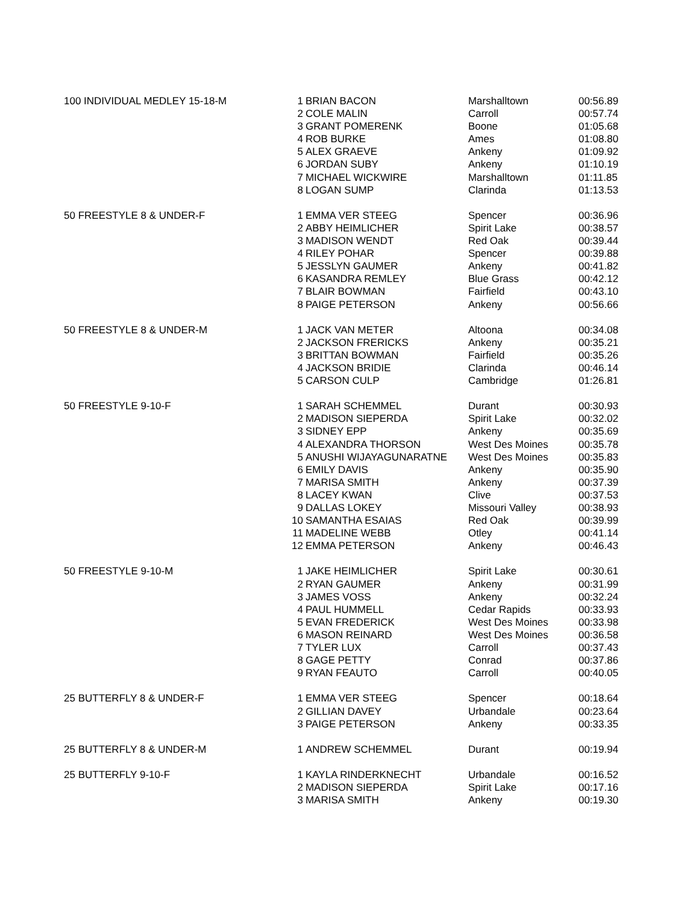| 100 INDIVIDUAL MEDLEY 15-18-M | 1 | BRIAN BACON | Marshalltown | 00:56.89 |
| | 2 | COLE MALIN | Carroll | 00:57.74 |
| | 3 | GRANT POMERENK | Boone | 01:05.68 |
| | 4 | ROB BURKE | Ames | 01:08.80 |
| | 5 | ALEX GRAEVE | Ankeny | 01:09.92 |
| | 6 | JORDAN SUBY | Ankeny | 01:10.19 |
| | 7 | MICHAEL WICKWIRE | Marshalltown | 01:11.85 |
| | 8 | LOGAN SUMP | Clarinda | 01:13.53 |
| 50 FREESTYLE 8 & UNDER-F | 1 | EMMA VER STEEG | Spencer | 00:36.96 |
| | 2 | ABBY HEIMLICHER | Spirit Lake | 00:38.57 |
| | 3 | MADISON WENDT | Red Oak | 00:39.44 |
| | 4 | RILEY POHAR | Spencer | 00:39.88 |
| | 5 | JESSLYN GAUMER | Ankeny | 00:41.82 |
| | 6 | KASANDRA REMLEY | Blue Grass | 00:42.12 |
| | 7 | BLAIR BOWMAN | Fairfield | 00:43.10 |
| | 8 | PAIGE PETERSON | Ankeny | 00:56.66 |
| 50 FREESTYLE 8 & UNDER-M | 1 | JACK VAN METER | Altoona | 00:34.08 |
| | 2 | JACKSON FRERICKS | Ankeny | 00:35.21 |
| | 3 | BRITTAN BOWMAN | Fairfield | 00:35.26 |
| | 4 | JACKSON BRIDIE | Clarinda | 00:46.14 |
| | 5 | CARSON CULP | Cambridge | 01:26.81 |
| 50 FREESTYLE 9-10-F | 1 | SARAH SCHEMMEL | Durant | 00:30.93 |
| | 2 | MADISON SIEPERDA | Spirit Lake | 00:32.02 |
| | 3 | SIDNEY EPP | Ankeny | 00:35.69 |
| | 4 | ALEXANDRA THORSON | West Des Moines | 00:35.78 |
| | 5 | ANUSHI WIJAYAGUNARATNE | West Des Moines | 00:35.83 |
| | 6 | EMILY DAVIS | Ankeny | 00:35.90 |
| | 7 | MARISA SMITH | Ankeny | 00:37.39 |
| | 8 | LACEY KWAN | Clive | 00:37.53 |
| | 9 | DALLAS LOKEY | Missouri Valley | 00:38.93 |
| | 10 | SAMANTHA ESAIAS | Red Oak | 00:39.99 |
| | 11 | MADELINE WEBB | Otley | 00:41.14 |
| | 12 | EMMA PETERSON | Ankeny | 00:46.43 |
| 50 FREESTYLE 9-10-M | 1 | JAKE HEIMLICHER | Spirit Lake | 00:30.61 |
| | 2 | RYAN GAUMER | Ankeny | 00:31.99 |
| | 3 | JAMES VOSS | Ankeny | 00:32.24 |
| | 4 | PAUL HUMMELL | Cedar Rapids | 00:33.93 |
| | 5 | EVAN FREDERICK | West Des Moines | 00:33.98 |
| | 6 | MASON REINARD | West Des Moines | 00:36.58 |
| | 7 | TYLER LUX | Carroll | 00:37.43 |
| | 8 | GAGE PETTY | Conrad | 00:37.86 |
| | 9 | RYAN FEAUTO | Carroll | 00:40.05 |
| 25 BUTTERFLY 8 & UNDER-F | 1 | EMMA VER STEEG | Spencer | 00:18.64 |
| | 2 | GILLIAN DAVEY | Urbandale | 00:23.64 |
| | 3 | PAIGE PETERSON | Ankeny | 00:33.35 |
| 25 BUTTERFLY 8 & UNDER-M | 1 | ANDREW SCHEMMEL | Durant | 00:19.94 |
| 25 BUTTERFLY 9-10-F | 1 | KAYLA RINDERKNECHT | Urbandale | 00:16.52 |
| | 2 | MADISON SIEPERDA | Spirit Lake | 00:17.16 |
| | 3 | MARISA SMITH | Ankeny | 00:19.30 |